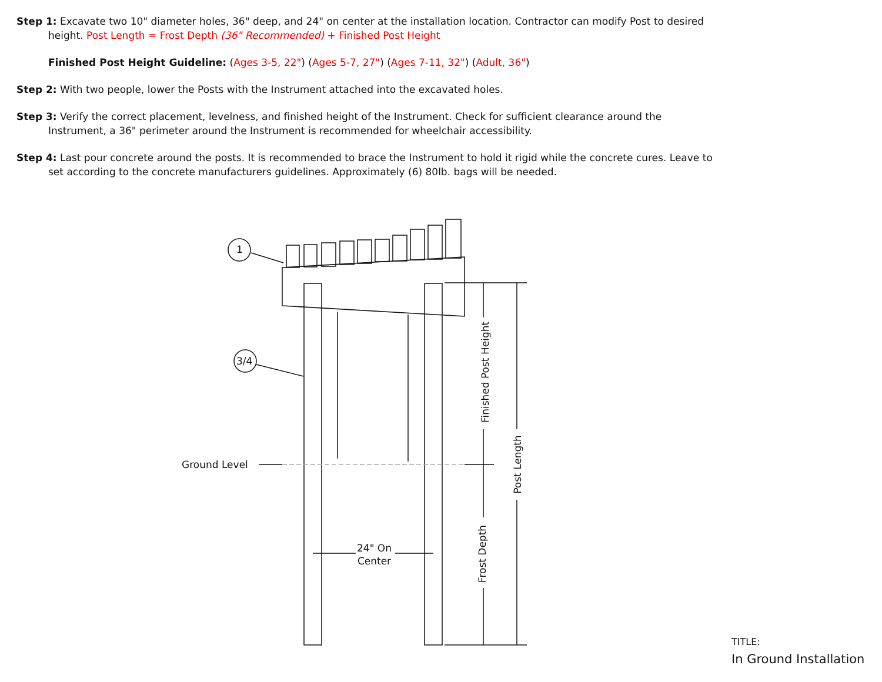Step 1: Excavate two 10" diameter holes, 36" deep, and 24" on center at the installation location. Contractor can modify Post to desired height. Post Length = Frost Depth (36" Recommended) + Finished Post Height
Finished Post Height Guideline: (Ages 3-5, 22") (Ages 5-7, 27") (Ages 7-11, 32") (Adult, 36")
Step 2: With two people, lower the Posts with the Instrument attached into the excavated holes.
Step 3: Verify the correct placement, levelness, and finished height of the Instrument. Check for sufficient clearance around the Instrument, a 36" perimeter around the Instrument is recommended for wheelchair accessibility.
Step 4: Last pour concrete around the posts. It is recommended to brace the Instrument to hold it rigid while the concrete cures. Leave to set according to the concrete manufacturers guidelines. Approximately (6) 80lb. bags will be needed.
Ground Level
24" On
Center
Finished Post Height
Frost Depth
Post Length
1
3/4
TITLE:
In Ground Installation